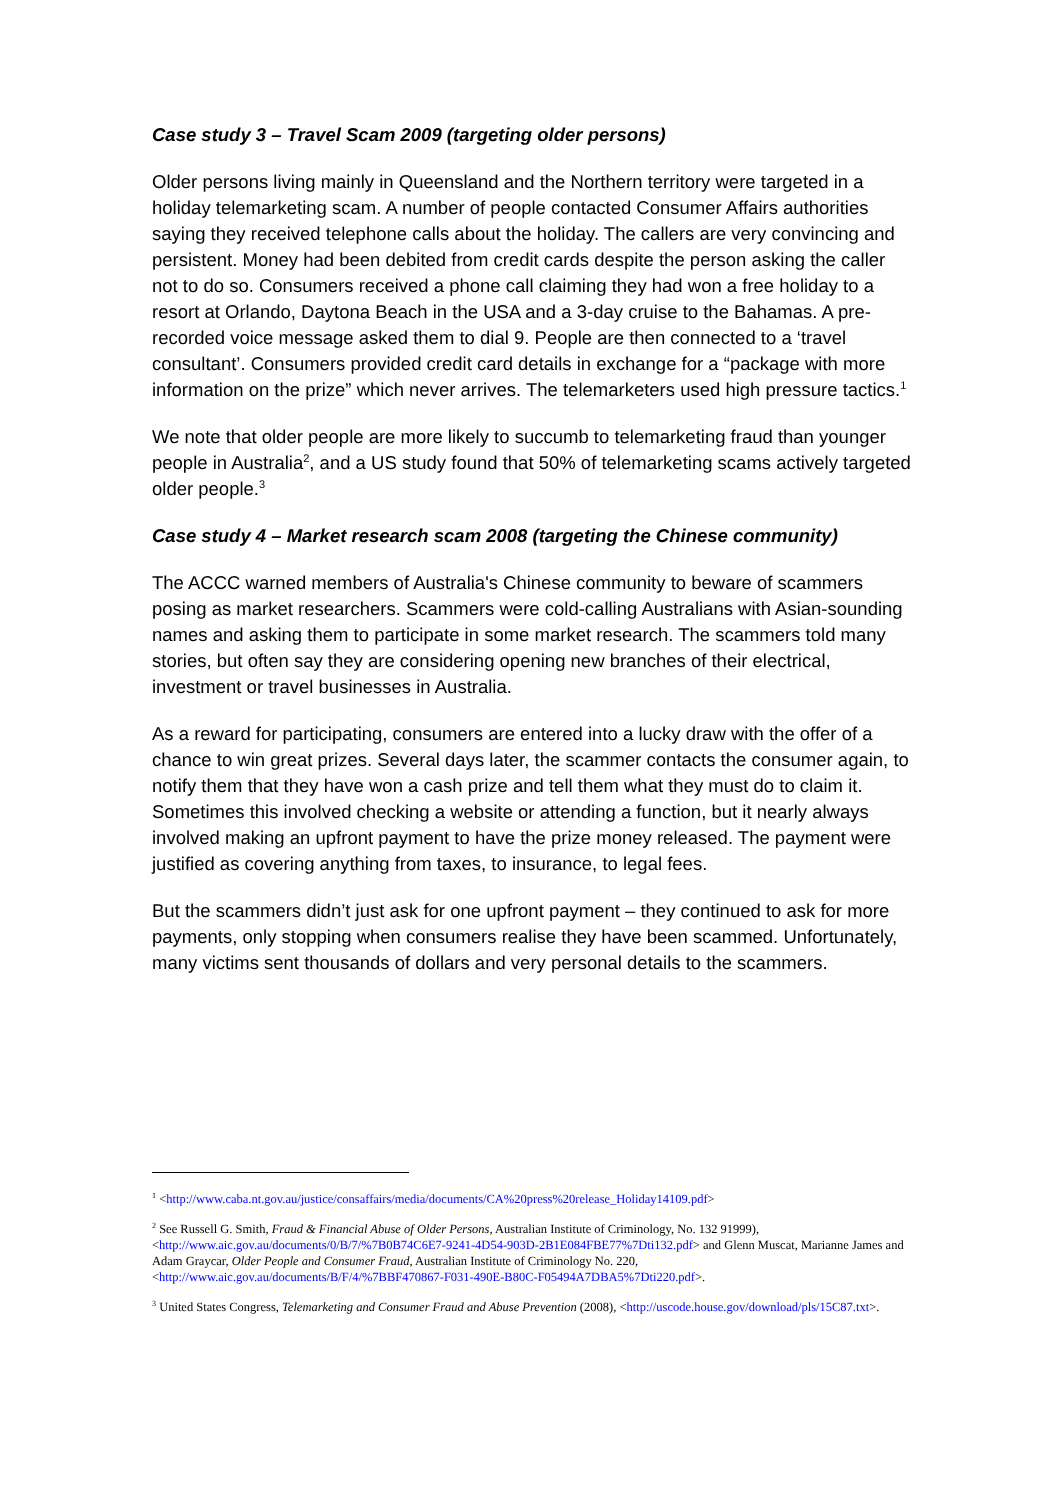Case study 3 – Travel Scam 2009 (targeting older persons)
Older persons living mainly in Queensland and the Northern territory were targeted in a holiday telemarketing scam. A number of people contacted Consumer Affairs authorities saying they received telephone calls about the holiday. The callers are very convincing and persistent. Money had been debited from credit cards despite the person asking the caller not to do so. Consumers received a phone call claiming they had won a free holiday to a resort at Orlando, Daytona Beach in the USA and a 3-day cruise to the Bahamas. A pre-recorded voice message asked them to dial 9. People are then connected to a ‘travel consultant’. Consumers provided credit card details in exchange for a “package with more information on the prize” which never arrives. The telemarketers used high pressure tactics.<sup>1</sup>
We note that older people are more likely to succumb to telemarketing fraud than younger people in Australia<sup>2</sup>, and a US study found that 50% of telemarketing scams actively targeted older people.<sup>3</sup>
Case study 4 – Market research scam 2008 (targeting the Chinese community)
The ACCC warned members of Australia's Chinese community to beware of scammers posing as market researchers. Scammers were cold-calling Australians with Asian-sounding names and asking them to participate in some market research. The scammers told many stories, but often say they are considering opening new branches of their electrical, investment or travel businesses in Australia.
As a reward for participating, consumers are entered into a lucky draw with the offer of a chance to win great prizes. Several days later, the scammer contacts the consumer again, to notify them that they have won a cash prize and tell them what they must do to claim it. Sometimes this involved checking a website or attending a function, but it nearly always involved making an upfront payment to have the prize money released. The payment were justified as covering anything from taxes, to insurance, to legal fees.
But the scammers didn’t just ask for one upfront payment – they continued to ask for more payments, only stopping when consumers realise they have been scammed. Unfortunately, many victims sent thousands of dollars and very personal details to the scammers.
<sup>1</sup> <http://www.caba.nt.gov.au/justice/consaffairs/media/documents/CA%20press%20release_Holiday14109.pdf>
<sup>2</sup> See Russell G. Smith, Fraud & Financial Abuse of Older Persons, Australian Institute of Criminology, No. 132 91999), <http://www.aic.gov.au/documents/0/B/7/%7B0B74C6E7-9241-4D54-903D-2B1E084FBE77%7Dti132.pdf> and Glenn Muscat, Marianne James and Adam Graycar, Older People and Consumer Fraud, Australian Institute of Criminology No. 220, <http://www.aic.gov.au/documents/B/F/4/%7BBF470867-F031-490E-B80C-F05494A7DBA5%7Dti220.pdf>.
<sup>3</sup> United States Congress, Telemarketing and Consumer Fraud and Abuse Prevention (2008), <http://uscode.house.gov/download/pls/15C87.txt>.